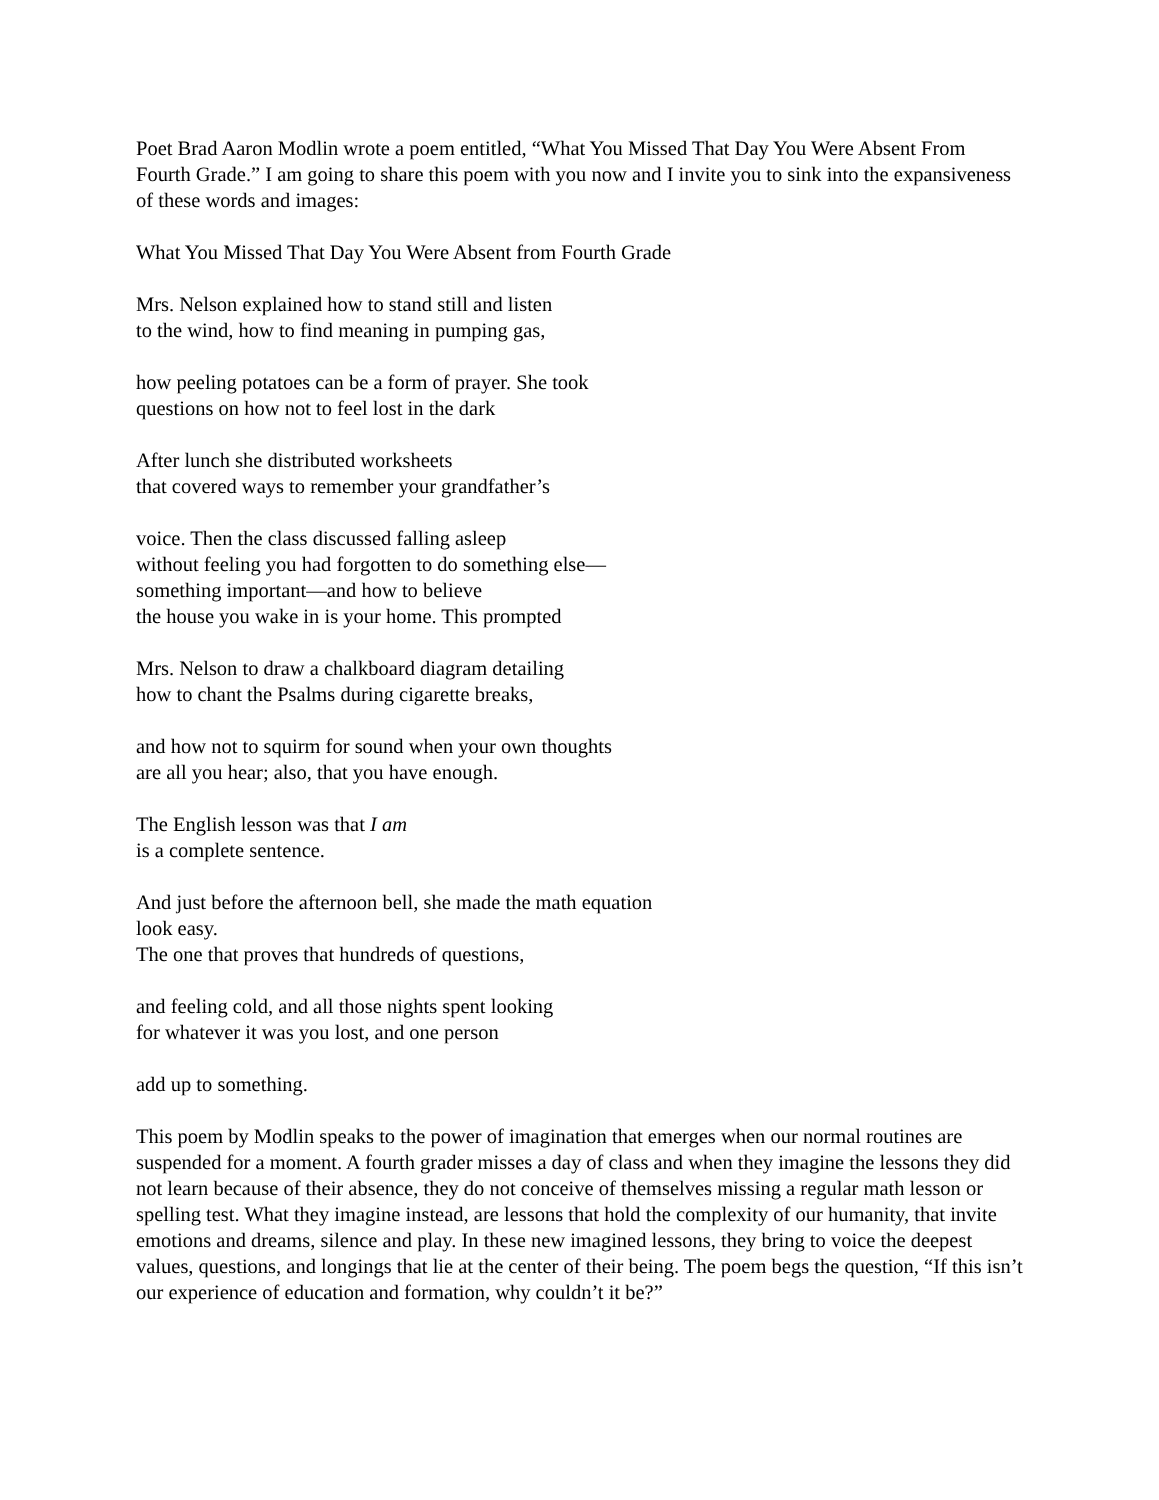Poet Brad Aaron Modlin wrote a poem entitled, “What You Missed That Day You Were Absent From Fourth Grade.” I am going to share this poem with you now and I invite you to sink into the expansiveness of these words and images:
What You Missed That Day You Were Absent from Fourth Grade
Mrs. Nelson explained how to stand still and listen
to the wind, how to find meaning in pumping gas,
how peeling potatoes can be a form of prayer. She took
questions on how not to feel lost in the dark
After lunch she distributed worksheets
that covered ways to remember your grandfather’s
voice. Then the class discussed falling asleep
without feeling you had forgotten to do something else—
something important—and how to believe
the house you wake in is your home. This prompted
Mrs. Nelson to draw a chalkboard diagram detailing
how to chant the Psalms during cigarette breaks,
and how not to squirm for sound when your own thoughts
are all you hear; also, that you have enough.
The English lesson was that I am
is a complete sentence.
And just before the afternoon bell, she made the math equation
look easy.
The one that proves that hundreds of questions,
and feeling cold, and all those nights spent looking
for whatever it was you lost, and one person
add up to something.
This poem by Modlin speaks to the power of imagination that emerges when our normal routines are suspended for a moment. A fourth grader misses a day of class and when they imagine the lessons they did not learn because of their absence, they do not conceive of themselves missing a regular math lesson or spelling test. What they imagine instead, are lessons that hold the complexity of our humanity, that invite emotions and dreams, silence and play. In these new imagined lessons, they bring to voice the deepest values, questions, and longings that lie at the center of their being. The poem begs the question, “If this isn’t our experience of education and formation, why couldn’t it be?”